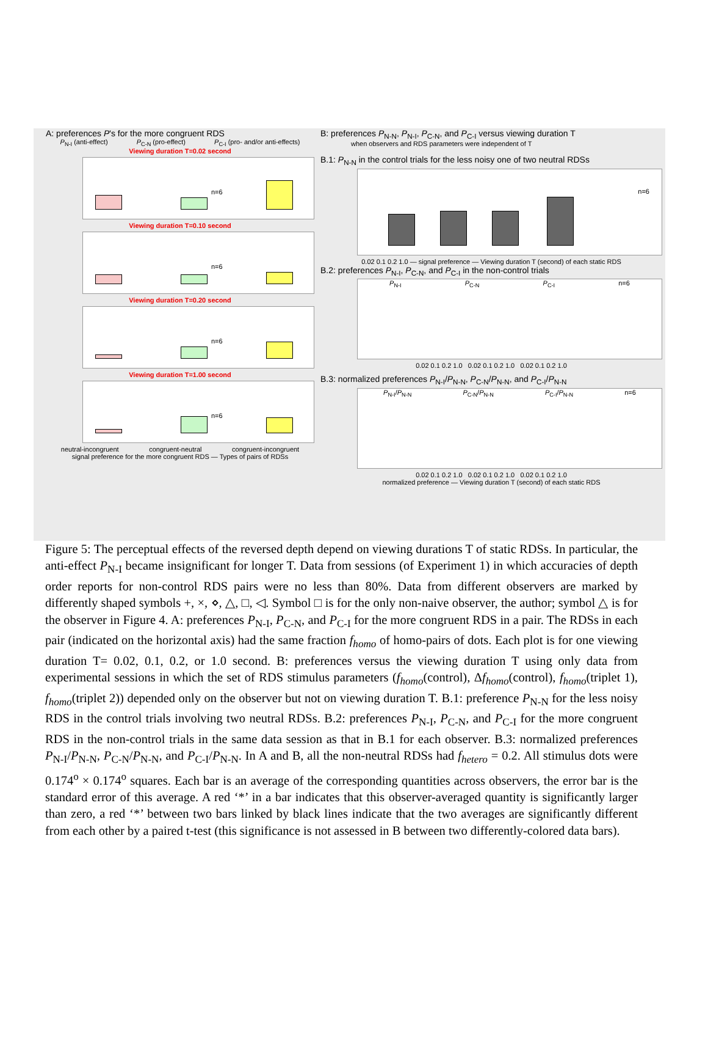A: preferences P's for the more congruent RDS
P<sub>N-I</sub> (anti-effect) P<sub>C-N</sub> (pro-effect) P<sub>C-I</sub> (pro- and/or anti-effects)
Viewing duration T=0.02 second
n=6
Viewing duration T=0.10 second
n=6
Viewing duration T=0.20 second
n=6
Viewing duration T=1.00 second
n=6
neutral-incongruent congruent-neutral congruent-incongruent
signal preference for the more congruent RDS — Types of pairs of RDSs
B: preferences P<sub>N-N</sub>, P<sub>N-I</sub>, P<sub>C-N</sub>, and P<sub>C-I</sub> versus viewing duration T
when observers and RDS parameters were independent of T
B.1: P<sub>N-N</sub> in the control trials for the less noisy one of two neutral RDSs
n=6
0.02 0.1 0.2 1.0 — signal preference — Viewing duration T (second) of each static RDS
B.2: preferences P<sub>N-I</sub>, P<sub>C-N</sub>, and P<sub>C-I</sub> in the non-control trials
P<sub>N-I</sub> P<sub>C-N</sub> P<sub>C-I</sub> n=6
0.02 0.1 0.2 1.0 0.02 0.1 0.2 1.0 0.02 0.1 0.2 1.0
B.3: normalized preferences P<sub>N-I</sub>/P<sub>N-N</sub>, P<sub>C-N</sub>/P<sub>N-N</sub>, and P<sub>C-I</sub>/P<sub>N-N</sub>
P<sub>N-I</sub>/P<sub>N-N</sub> P<sub>C-N</sub>/P<sub>N-N</sub> P<sub>C-I</sub>/P<sub>N-N</sub> n=6
0.02 0.1 0.2 1.0 0.02 0.1 0.2 1.0 0.02 0.1 0.2 1.0
normalized preference — Viewing duration T (second) of each static RDS
Figure 5: The perceptual effects of the reversed depth depend on viewing durations T of static RDSs. In particular, the anti-effect P<sub>N-I</sub> became insignificant for longer T. Data from sessions (of Experiment 1) in which accuracies of depth order reports for non-control RDS pairs were no less than 80%. Data from different observers are marked by differently shaped symbols +, ×, ⋄, △, □, ◁. Symbol □ is for the only non-naive observer, the author; symbol △ is for the observer in Figure 4. A: preferences P<sub>N-I</sub>, P<sub>C-N</sub>, and P<sub>C-I</sub> for the more congruent RDS in a pair. The RDSs in each pair (indicated on the horizontal axis) had the same fraction f<sub>homo</sub> of homo-pairs of dots. Each plot is for one viewing duration T= 0.02, 0.1, 0.2, or 1.0 second. B: preferences versus the viewing duration T using only data from experimental sessions in which the set of RDS stimulus parameters (f<sub>homo</sub>(control), Δf<sub>homo</sub>(control), f<sub>homo</sub>(triplet 1), f<sub>homo</sub>(triplet 2)) depended only on the observer but not on viewing duration T. B.1: preference P<sub>N-N</sub> for the less noisy RDS in the control trials involving two neutral RDSs. B.2: preferences P<sub>N-I</sub>, P<sub>C-N</sub>, and P<sub>C-I</sub> for the more congruent RDS in the non-control trials in the same data session as that in B.1 for each observer. B.3: normalized preferences P<sub>N-I</sub>/P<sub>N-N</sub>, P<sub>C-N</sub>/P<sub>N-N</sub>, and P<sub>C-I</sub>/P<sub>N-N</sub>. In A and B, all the non-neutral RDSs had f<sub>hetero</sub> = 0.2. All stimulus dots were 0.174<sup>o</sup> × 0.174<sup>o</sup> squares. Each bar is an average of the corresponding quantities across observers, the error bar is the standard error of this average. A red ‘*’ in a bar indicates that this observer-averaged quantity is significantly larger than zero, a red ‘*’ between two bars linked by black lines indicate that the two averages are significantly different from each other by a paired t-test (this significance is not assessed in B between two differently-colored data bars).